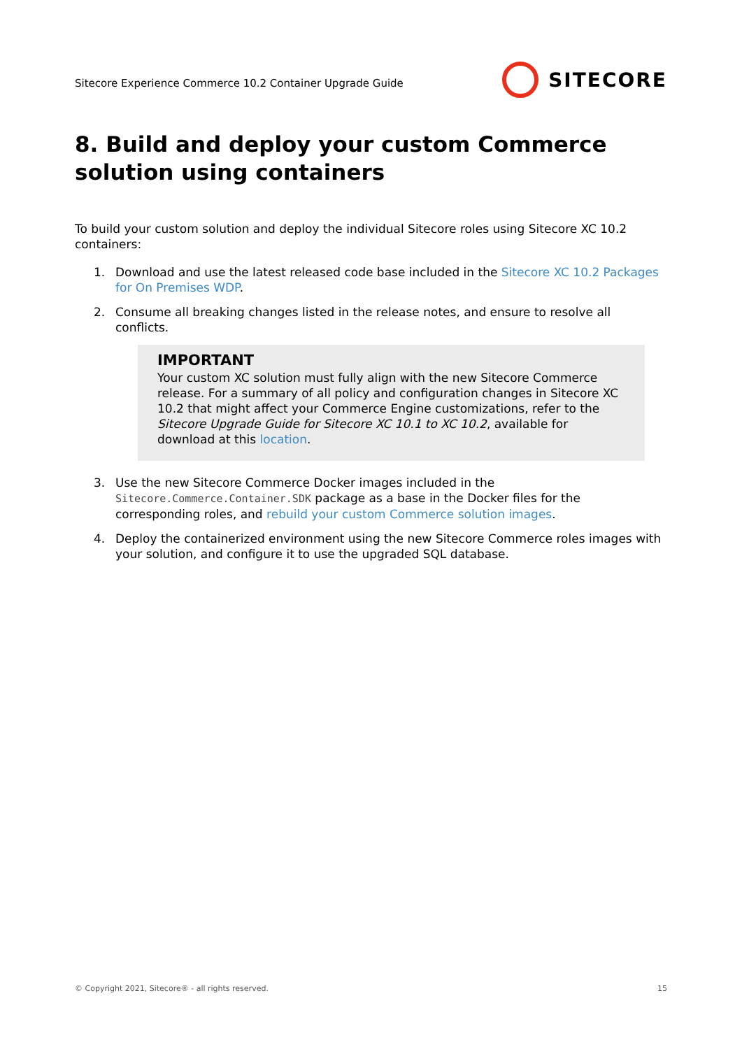Sitecore Experience Commerce 10.2 Container Upgrade Guide SITECORE
8. Build and deploy your custom Commerce solution using containers
To build your custom solution and deploy the individual Sitecore roles using Sitecore XC 10.2 containers:
1. Download and use the latest released code base included in the Sitecore XC 10.2 Packages for On Premises WDP.
2. Consume all breaking changes listed in the release notes, and ensure to resolve all conflicts.
IMPORTANT
Your custom XC solution must fully align with the new Sitecore Commerce release. For a summary of all policy and configuration changes in Sitecore XC 10.2 that might affect your Commerce Engine customizations, refer to the Sitecore Upgrade Guide for Sitecore XC 10.1 to XC 10.2, available for download at this location.
3. Use the new Sitecore Commerce Docker images included in the Sitecore.Commerce.Container.SDK package as a base in the Docker files for the corresponding roles, and rebuild your custom Commerce solution images.
4. Deploy the containerized environment using the new Sitecore Commerce roles images with your solution, and configure it to use the upgraded SQL database.
© Copyright 2021, Sitecore® - all rights reserved. 15